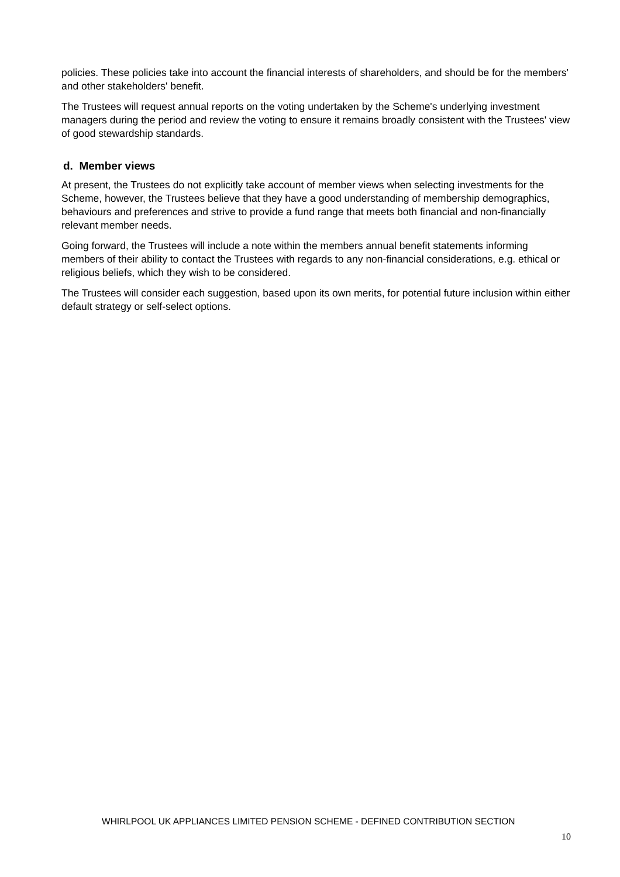policies. These policies take into account the financial interests of shareholders, and should be for the members' and other stakeholders' benefit.
The Trustees will request annual reports on the voting undertaken by the Scheme's underlying investment managers during the period and review the voting to ensure it remains broadly consistent with the Trustees' view of good stewardship standards.
d. Member views
At present, the Trustees do not explicitly take account of member views when selecting investments for the Scheme, however, the Trustees believe that they have a good understanding of membership demographics, behaviours and preferences and strive to provide a fund range that meets both financial and non-financially relevant member needs.
Going forward, the Trustees will include a note within the members annual benefit statements informing members of their ability to contact the Trustees with regards to any non-financial considerations, e.g. ethical or religious beliefs, which they wish to be considered.
The Trustees will consider each suggestion, based upon its own merits, for potential future inclusion within either default strategy or self-select options.
WHIRLPOOL UK APPLIANCES LIMITED PENSION SCHEME - DEFINED CONTRIBUTION SECTION
10